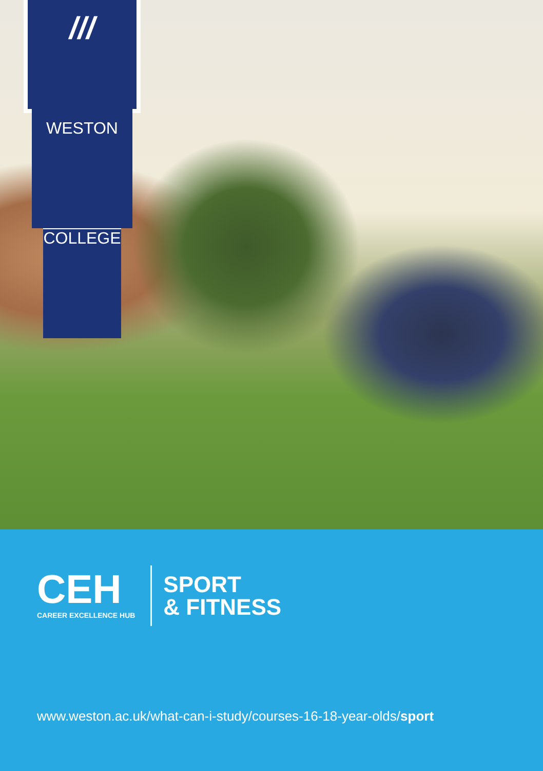///
WESTON
COLLEGE
CEH
CAREER EXCELLENCE HUB
SPORT
& FITNESS
www.weston.ac.uk/what-can-i-study/courses-16-18-year-olds/sport